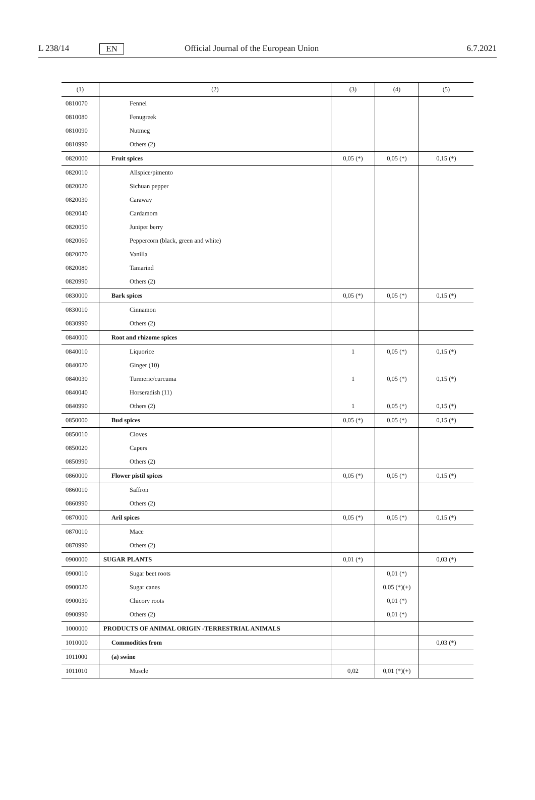L 238/14 EN Official Journal of the European Union 6.7.2021
| (1) | (2) | (3) | (4) | (5) |
| --- | --- | --- | --- | --- |
| 0810070 | Fennel | | | |
| 0810080 | Fenugreek | | | |
| 0810090 | Nutmeg | | | |
| 0810990 | Others (2) | | | |
| 0820000 | Fruit spices | 0,05 (*) | 0,05 (*) | 0,15 (*) |
| 0820010 | Allspice/pimento | | | |
| 0820020 | Sichuan pepper | | | |
| 0820030 | Caraway | | | |
| 0820040 | Cardamom | | | |
| 0820050 | Juniper berry | | | |
| 0820060 | Peppercorn (black, green and white) | | | |
| 0820070 | Vanilla | | | |
| 0820080 | Tamarind | | | |
| 0820990 | Others (2) | | | |
| 0830000 | Bark spices | 0,05 (*) | 0,05 (*) | 0,15 (*) |
| 0830010 | Cinnamon | | | |
| 0830990 | Others (2) | | | |
| 0840000 | Root and rhizome spices | | | |
| 0840010 | Liquorice | 1 | 0,05 (*) | 0,15 (*) |
| 0840020 | Ginger (10) | | | |
| 0840030 | Turmeric/curcuma | 1 | 0,05 (*) | 0,15 (*) |
| 0840040 | Horseradish (11) | | | |
| 0840990 | Others (2) | 1 | 0,05 (*) | 0,15 (*) |
| 0850000 | Bud spices | 0,05 (*) | 0,05 (*) | 0,15 (*) |
| 0850010 | Cloves | | | |
| 0850020 | Capers | | | |
| 0850990 | Others (2) | | | |
| 0860000 | Flower pistil spices | 0,05 (*) | 0,05 (*) | 0,15 (*) |
| 0860010 | Saffron | | | |
| 0860990 | Others (2) | | | |
| 0870000 | Aril spices | 0,05 (*) | 0,05 (*) | 0,15 (*) |
| 0870010 | Mace | | | |
| 0870990 | Others (2) | | | |
| 0900000 | SUGAR PLANTS | 0,01 (*) | | 0,03 (*) |
| 0900010 | Sugar beet roots | | 0,01 (*) | |
| 0900020 | Sugar canes | | 0,05 (*)(+) | |
| 0900030 | Chicory roots | | 0,01 (*) | |
| 0900990 | Others (2) | | 0,01 (*) | |
| 1000000 | PRODUCTS OF ANIMAL ORIGIN -TERRESTRIAL ANIMALS | | | |
| 1010000 | Commodities from | | | 0,03 (*) |
| 1011000 | (a) swine | | | |
| 1011010 | Muscle | 0,02 | 0,01 (*)(+) | |